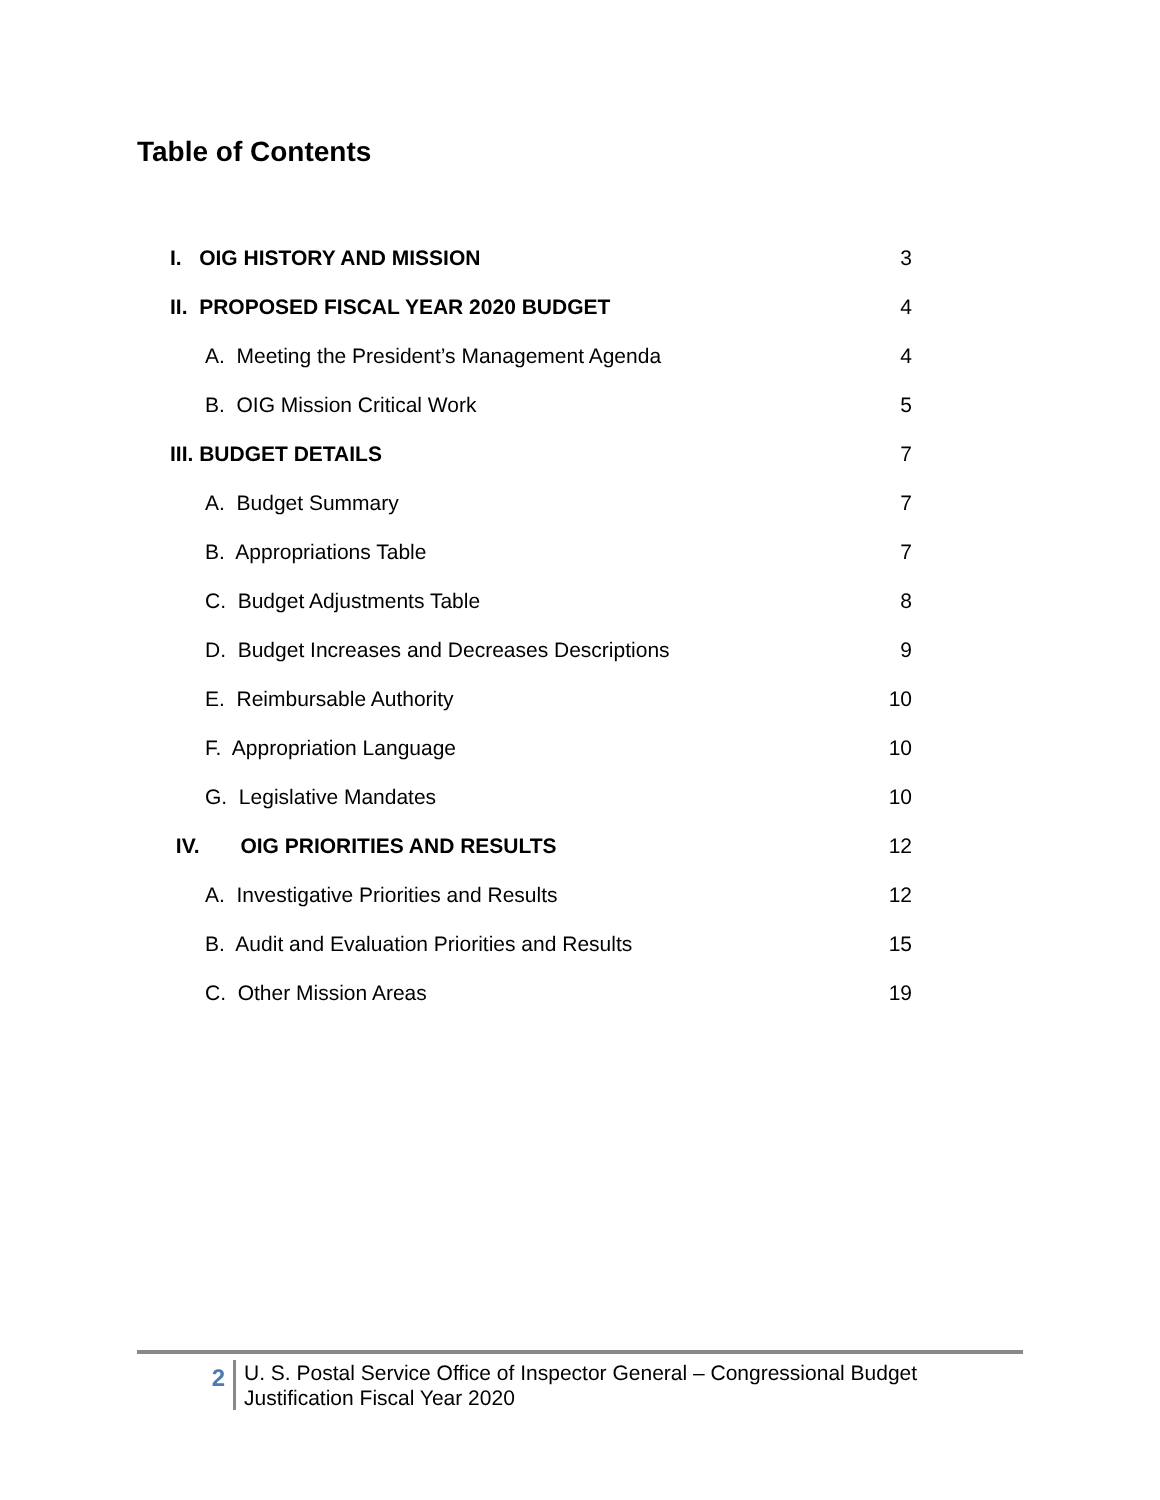Table of Contents
I. OIG HISTORY AND MISSION 3
II. PROPOSED FISCAL YEAR 2020 BUDGET 4
A. Meeting the President’s Management Agenda 4
B. OIG Mission Critical Work 5
III. BUDGET DETAILS 7
A. Budget Summary 7
B. Appropriations Table 7
C. Budget Adjustments Table 8
D. Budget Increases and Decreases Descriptions 9
E. Reimbursable Authority 10
F. Appropriation Language 10
G. Legislative Mandates 10
IV. OIG PRIORITIES AND RESULTS 12
A. Investigative Priorities and Results 12
B. Audit and Evaluation Priorities and Results 15
C. Other Mission Areas 19
2
U. S. Postal Service Office of Inspector General – Congressional Budget
Justification Fiscal Year 2020